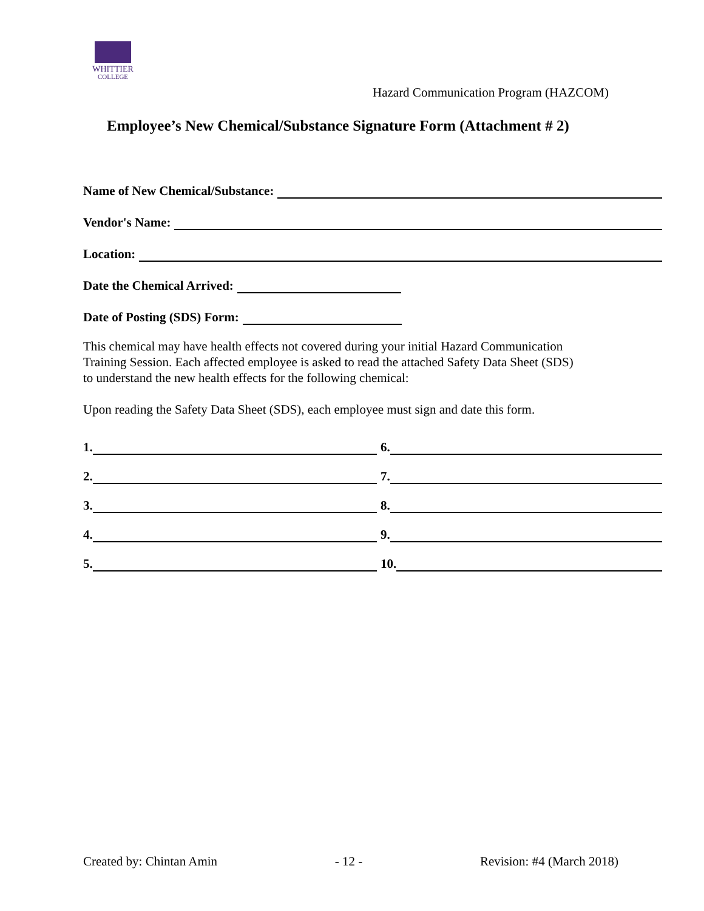WHITTIER
COLLEGE
Hazard Communication Program (HAZCOM)
Employee’s New Chemical/Substance Signature Form (Attachment # 2)
Name of New Chemical/Substance:
Vendor's Name:
Location:
Date the Chemical Arrived:
Date of Posting (SDS) Form:
This chemical may have health effects not covered during your initial Hazard Communication
Training Session. Each affected employee is asked to read the attached Safety Data Sheet (SDS)
to understand the new health effects for the following chemical:
Upon reading the Safety Data Sheet (SDS), each employee must sign and date this form.
1.
6.
2.
7.
3.
8.
4.
9.
5.
10.
Created by: Chintan Amin - 12 - Revision: #4 (March 2018)